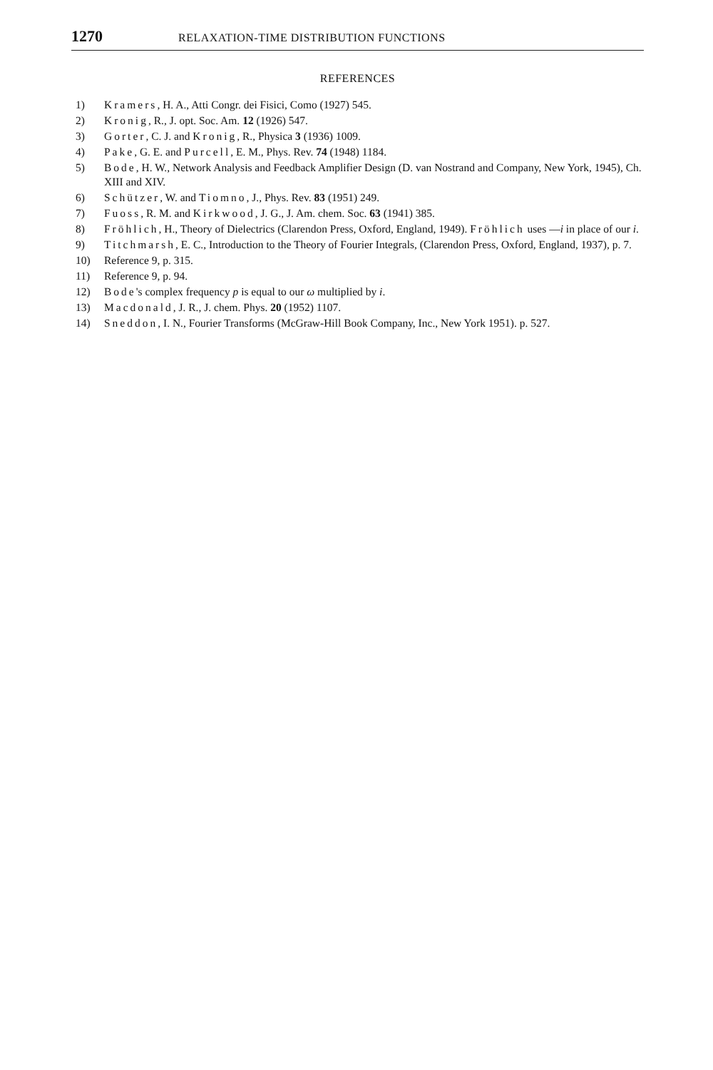1270 RELAXATION-TIME DISTRIBUTION FUNCTIONS
REFERENCES
1) Kramers, H. A., Atti Congr. dei Fisici, Como (1927) 545.
2) Kronig, R., J. opt. Soc. Am. 12 (1926) 547.
3) Gorter, C. J. and Kronig, R., Physica 3 (1936) 1009.
4) Pake, G. E. and Purcell, E. M., Phys. Rev. 74 (1948) 1184.
5) Bode, H. W., Network Analysis and Feedback Amplifier Design (D. van Nostrand and Company, New York, 1945), Ch. XIII and XIV.
6) Schützer, W. and Tiomno, J., Phys. Rev. 83 (1951) 249.
7) Fuoss, R. M. and Kirkwood, J. G., J. Am. chem. Soc. 63 (1941) 385.
8) Fröhlich, H., Theory of Dielectrics (Clarendon Press, Oxford, England, 1949). Fröhlich uses —i in place of our i.
9) Titchmarsh, E. C., Introduction to the Theory of Fourier Integrals, (Clarendon Press, Oxford, England, 1937), p. 7.
10) Reference 9, p. 315.
11) Reference 9, p. 94.
12) Bode's complex frequency p is equal to our ω multiplied by i.
13) Macdonald, J. R., J. chem. Phys. 20 (1952) 1107.
14) Sneddon, I. N., Fourier Transforms (McGraw-Hill Book Company, Inc., New York 1951). p. 527.